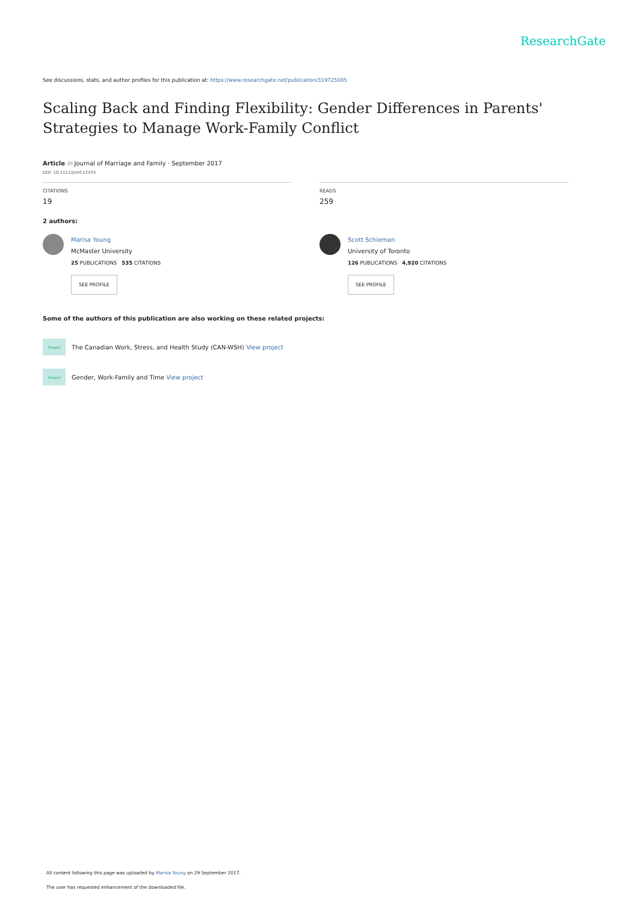ResearchGate
See discussions, stats, and author profiles for this publication at: https://www.researchgate.net/publication/319725085
Scaling Back and Finding Flexibility: Gender Differences in Parents' Strategies to Manage Work-Family Conflict
Article in Journal of Marriage and Family · September 2017
DOI: 10.1111/jomf.12435
CITATIONS
19
READS
259
2 authors:
Marisa Young
McMaster University
25 PUBLICATIONS 535 CITATIONS
SEE PROFILE
Scott Schieman
University of Toronto
126 PUBLICATIONS 4,920 CITATIONS
SEE PROFILE
Some of the authors of this publication are also working on these related projects:
Project
The Canadian Work, Stress, and Health Study (CAN-WSH) View project
Project
Gender, Work-Family and Time View project
All content following this page was uploaded by Marisa Young on 29 September 2017.
The user has requested enhancement of the downloaded file.